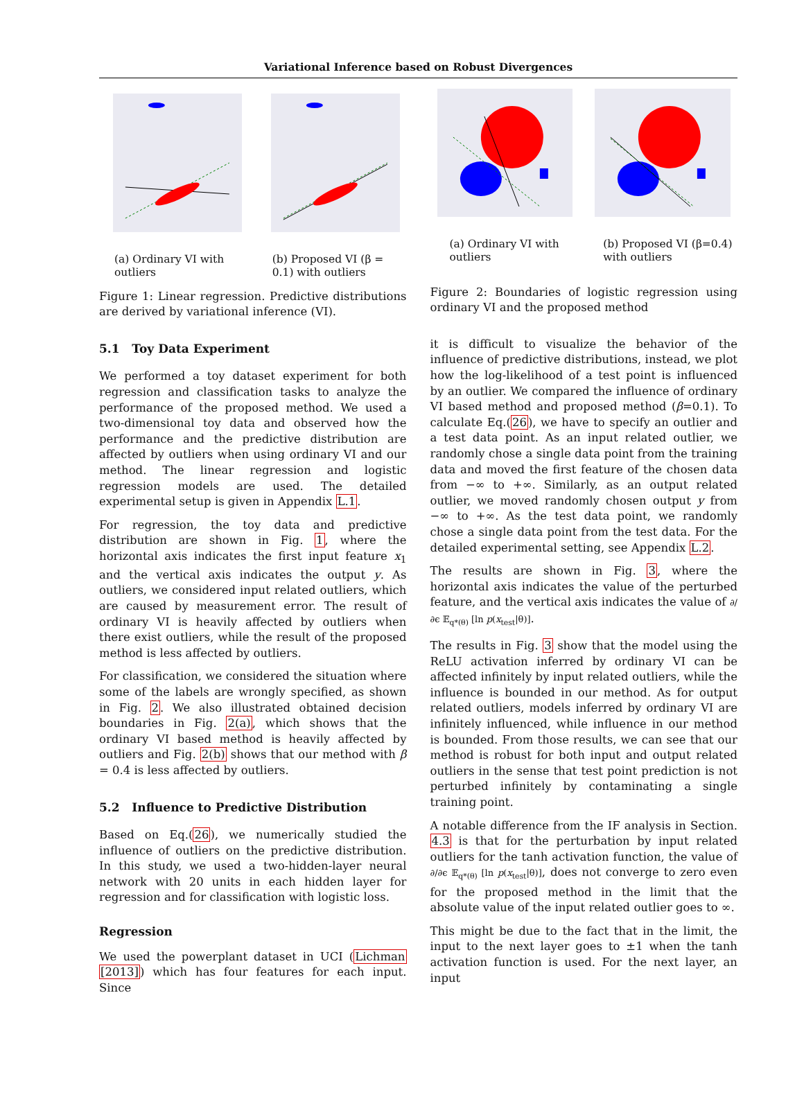Variational Inference based on Robust Divergences
(a) Ordinary VI with outliers (b) Proposed VI (β = 0.1) with outliers
Figure 1: Linear regression. Predictive distributions are derived by variational inference (VI).
5.1 Toy Data Experiment
We performed a toy dataset experiment for both regression and classification tasks to analyze the performance of the proposed method. We used a two-dimensional toy data and observed how the performance and the predictive distribution are affected by outliers when using ordinary VI and our method. The linear regression and logistic regression models are used. The detailed experimental setup is given in Appendix L.1.
For regression, the toy data and predictive distribution are shown in Fig. 1, where the horizontal axis indicates the first input feature x<sub>1</sub> and the vertical axis indicates the output y. As outliers, we considered input related outliers, which are caused by measurement error. The result of ordinary VI is heavily affected by outliers when there exist outliers, while the result of the proposed method is less affected by outliers.
For classification, we considered the situation where some of the labels are wrongly specified, as shown in Fig. 2. We also illustrated obtained decision boundaries in Fig. 2(a), which shows that the ordinary VI based method is heavily affected by outliers and Fig. 2(b) shows that our method with β = 0.4 is less affected by outliers.
5.2 Influence to Predictive Distribution
Based on Eq.(26), we numerically studied the influence of outliers on the predictive distribution. In this study, we used a two-hidden-layer neural network with 20 units in each hidden layer for regression and for classification with logistic loss.
Regression
We used the powerplant dataset in UCI (Lichman [2013]) which has four features for each input. Since
(a) Ordinary VI with outliers (b) Proposed VI (β=0.4) with outliers
Figure 2: Boundaries of logistic regression using ordinary VI and the proposed method
it is difficult to visualize the behavior of the influence of predictive distributions, instead, we plot how the log-likelihood of a test point is influenced by an outlier. We compared the influence of ordinary VI based method and proposed method (β=0.1). To calculate Eq.(26), we have to specify an outlier and a test data point. As an input related outlier, we randomly chose a single data point from the training data and moved the first feature of the chosen data from −∞ to +∞. Similarly, as an output related outlier, we moved randomly chosen output y from −∞ to +∞. As the test data point, we randomly chose a single data point from the test data. For the detailed experimental setting, see Appendix L.2.
The results are shown in Fig. 3, where the horizontal axis indicates the value of the perturbed feature, and the vertical axis indicates the value of ∂/∂ϵ 𝔼<sub>q*(θ)</sub> [ln p(x<sub>test</sub>|θ)].
The results in Fig. 3 show that the model using the ReLU activation inferred by ordinary VI can be affected infinitely by input related outliers, while the influence is bounded in our method. As for output related outliers, models inferred by ordinary VI are infinitely influenced, while influence in our method is bounded. From those results, we can see that our method is robust for both input and output related outliers in the sense that test point prediction is not perturbed infinitely by contaminating a single training point.
A notable difference from the IF analysis in Section. 4.3 is that for the perturbation by input related outliers for the tanh activation function, the value of ∂/∂ϵ 𝔼<sub>q*(θ)</sub> [ln p(x<sub>test</sub>|θ)], does not converge to zero even for the proposed method in the limit that the absolute value of the input related outlier goes to ∞.
This might be due to the fact that in the limit, the input to the next layer goes to ±1 when the tanh activation function is used. For the next layer, an input